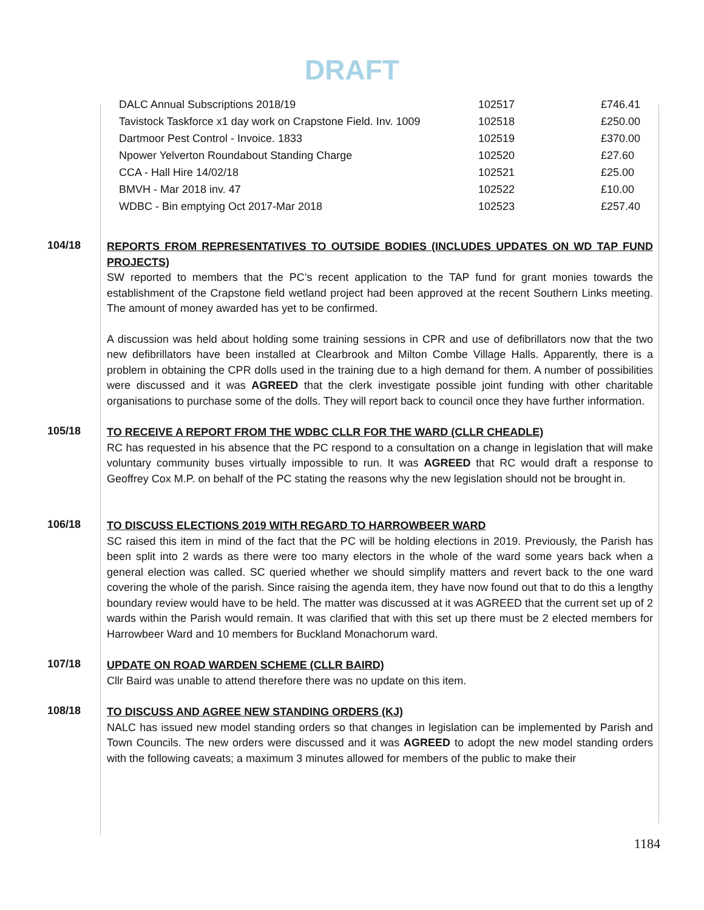DRAFT
| DALC Annual Subscriptions 2018/19 | 102517 | £746.41 |
| Tavistock Taskforce x1 day work on Crapstone Field. Inv. 1009 | 102518 | £250.00 |
| Dartmoor Pest Control - Invoice. 1833 | 102519 | £370.00 |
| Npower Yelverton Roundabout Standing Charge | 102520 | £27.60 |
| CCA - Hall Hire 14/02/18 | 102521 | £25.00 |
| BMVH - Mar 2018 inv. 47 | 102522 | £10.00 |
| WDBC - Bin emptying Oct 2017-Mar 2018 | 102523 | £257.40 |
104/18
REPORTS FROM REPRESENTATIVES TO OUTSIDE BODIES (INCLUDES UPDATES ON WD TAP FUND PROJECTS)
SW reported to members that the PC’s recent application to the TAP fund for grant monies towards the establishment of the Crapstone field wetland project had been approved at the recent Southern Links meeting. The amount of money awarded has yet to be confirmed.
A discussion was held about holding some training sessions in CPR and use of defibrillators now that the two new defibrillators have been installed at Clearbrook and Milton Combe Village Halls. Apparently, there is a problem in obtaining the CPR dolls used in the training due to a high demand for them. A number of possibilities were discussed and it was AGREED that the clerk investigate possible joint funding with other charitable organisations to purchase some of the dolls. They will report back to council once they have further information.
105/18
TO RECEIVE A REPORT FROM THE WDBC CLLR FOR THE WARD (CLLR CHEADLE)
RC has requested in his absence that the PC respond to a consultation on a change in legislation that will make voluntary community buses virtually impossible to run. It was AGREED that RC would draft a response to Geoffrey Cox M.P. on behalf of the PC stating the reasons why the new legislation should not be brought in.
106/18
TO DISCUSS ELECTIONS 2019 WITH REGARD TO HARROWBEER WARD
SC raised this item in mind of the fact that the PC will be holding elections in 2019. Previously, the Parish has been split into 2 wards as there were too many electors in the whole of the ward some years back when a general election was called. SC queried whether we should simplify matters and revert back to the one ward covering the whole of the parish. Since raising the agenda item, they have now found out that to do this a lengthy boundary review would have to be held. The matter was discussed at it was AGREED that the current set up of 2 wards within the Parish would remain. It was clarified that with this set up there must be 2 elected members for Harrowbeer Ward and 10 members for Buckland Monachorum ward.
107/18
UPDATE ON ROAD WARDEN SCHEME (CLLR BAIRD)
Cllr Baird was unable to attend therefore there was no update on this item.
108/18
TO DISCUSS AND AGREE NEW STANDING ORDERS (KJ)
NALC has issued new model standing orders so that changes in legislation can be implemented by Parish and Town Councils. The new orders were discussed and it was AGREED to adopt the new model standing orders with the following caveats; a maximum 3 minutes allowed for members of the public to make their
1184